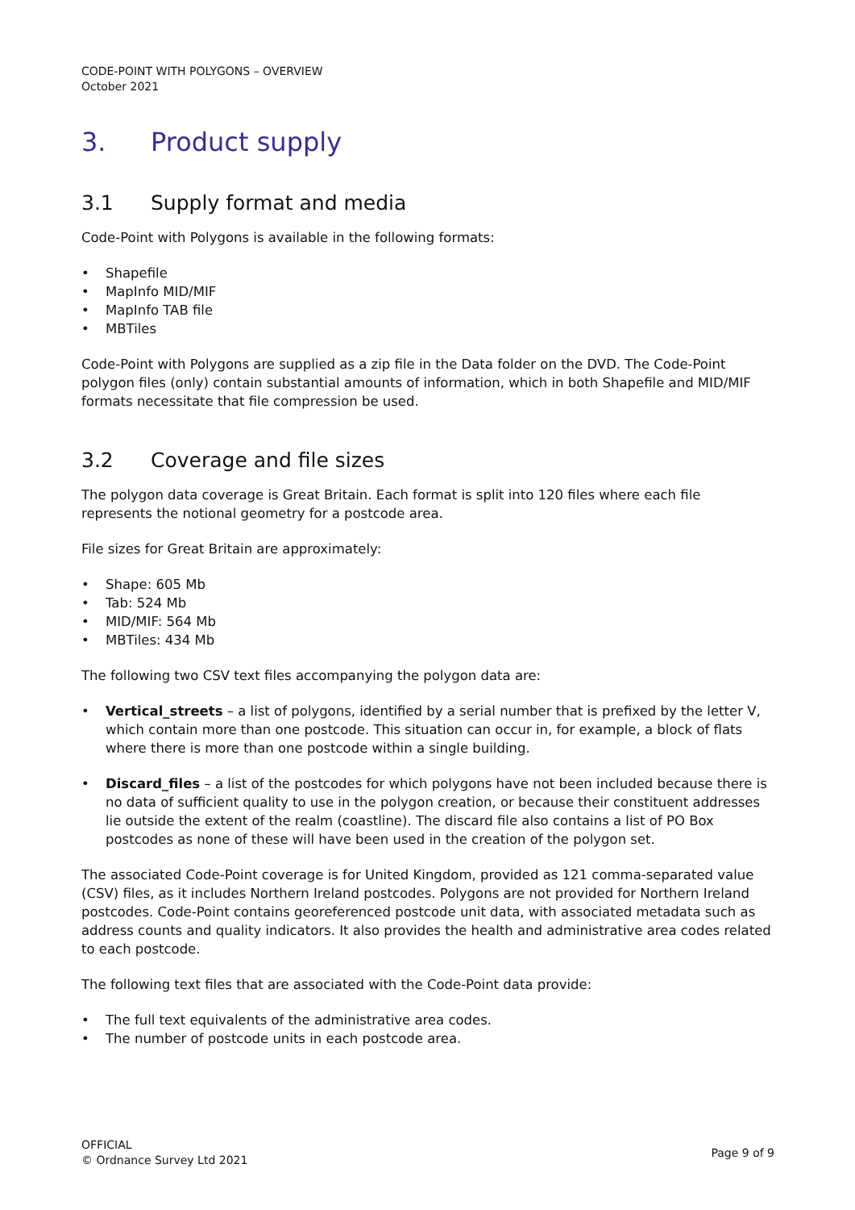CODE-POINT WITH POLYGONS – OVERVIEW
October 2021
3. Product supply
3.1 Supply format and media
Code-Point with Polygons is available in the following formats:
• Shapefile
• MapInfo MID/MIF
• MapInfo TAB file
• MBTiles
Code-Point with Polygons are supplied as a zip file in the Data folder on the DVD. The Code-Point polygon files (only) contain substantial amounts of information, which in both Shapefile and MID/MIF formats necessitate that file compression be used.
3.2 Coverage and file sizes
The polygon data coverage is Great Britain. Each format is split into 120 files where each file represents the notional geometry for a postcode area.
File sizes for Great Britain are approximately:
• Shape: 605 Mb
• Tab: 524 Mb
• MID/MIF: 564 Mb
• MBTiles: 434 Mb
The following two CSV text files accompanying the polygon data are:
• Vertical_streets – a list of polygons, identified by a serial number that is prefixed by the letter V, which contain more than one postcode. This situation can occur in, for example, a block of flats where there is more than one postcode within a single building.
• Discard_files – a list of the postcodes for which polygons have not been included because there is no data of sufficient quality to use in the polygon creation, or because their constituent addresses lie outside the extent of the realm (coastline). The discard file also contains a list of PO Box postcodes as none of these will have been used in the creation of the polygon set.
The associated Code-Point coverage is for United Kingdom, provided as 121 comma-separated value (CSV) files, as it includes Northern Ireland postcodes. Polygons are not provided for Northern Ireland postcodes. Code-Point contains georeferenced postcode unit data, with associated metadata such as address counts and quality indicators. It also provides the health and administrative area codes related to each postcode.
The following text files that are associated with the Code-Point data provide:
• The full text equivalents of the administrative area codes.
• The number of postcode units in each postcode area.
OFFICIAL
© Ordnance Survey Ltd 2021
Page 9 of 9